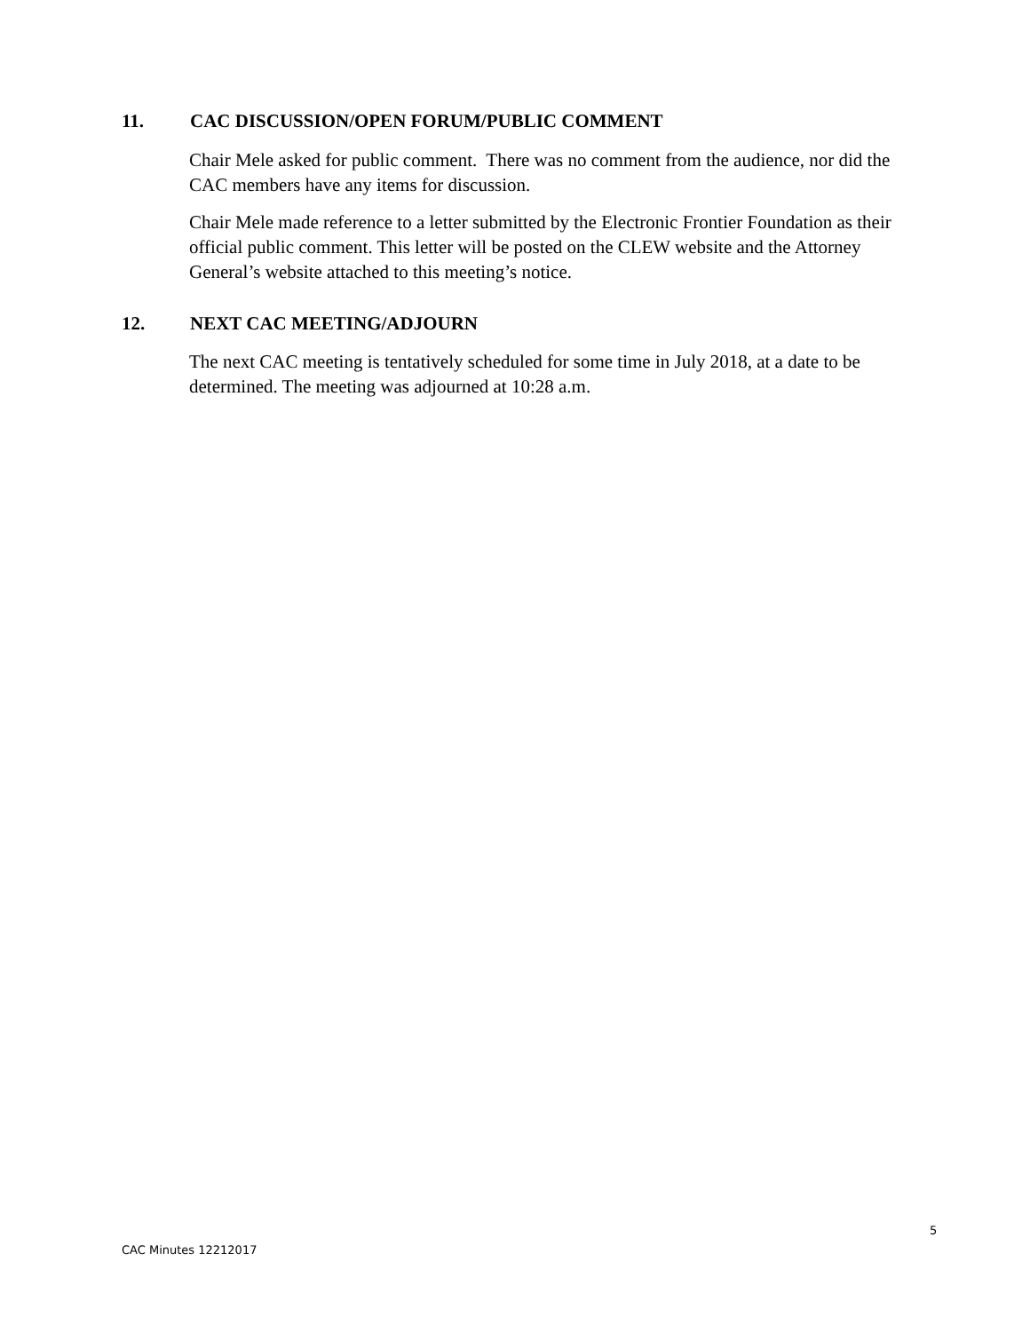11. CAC DISCUSSION/OPEN FORUM/PUBLIC COMMENT
Chair Mele asked for public comment. There was no comment from the audience, nor did the CAC members have any items for discussion.
Chair Mele made reference to a letter submitted by the Electronic Frontier Foundation as their official public comment. This letter will be posted on the CLEW website and the Attorney General’s website attached to this meeting’s notice.
12. NEXT CAC MEETING/ADJOURN
The next CAC meeting is tentatively scheduled for some time in July 2018, at a date to be determined. The meeting was adjourned at 10:28 a.m.
5
CAC Minutes 12212017